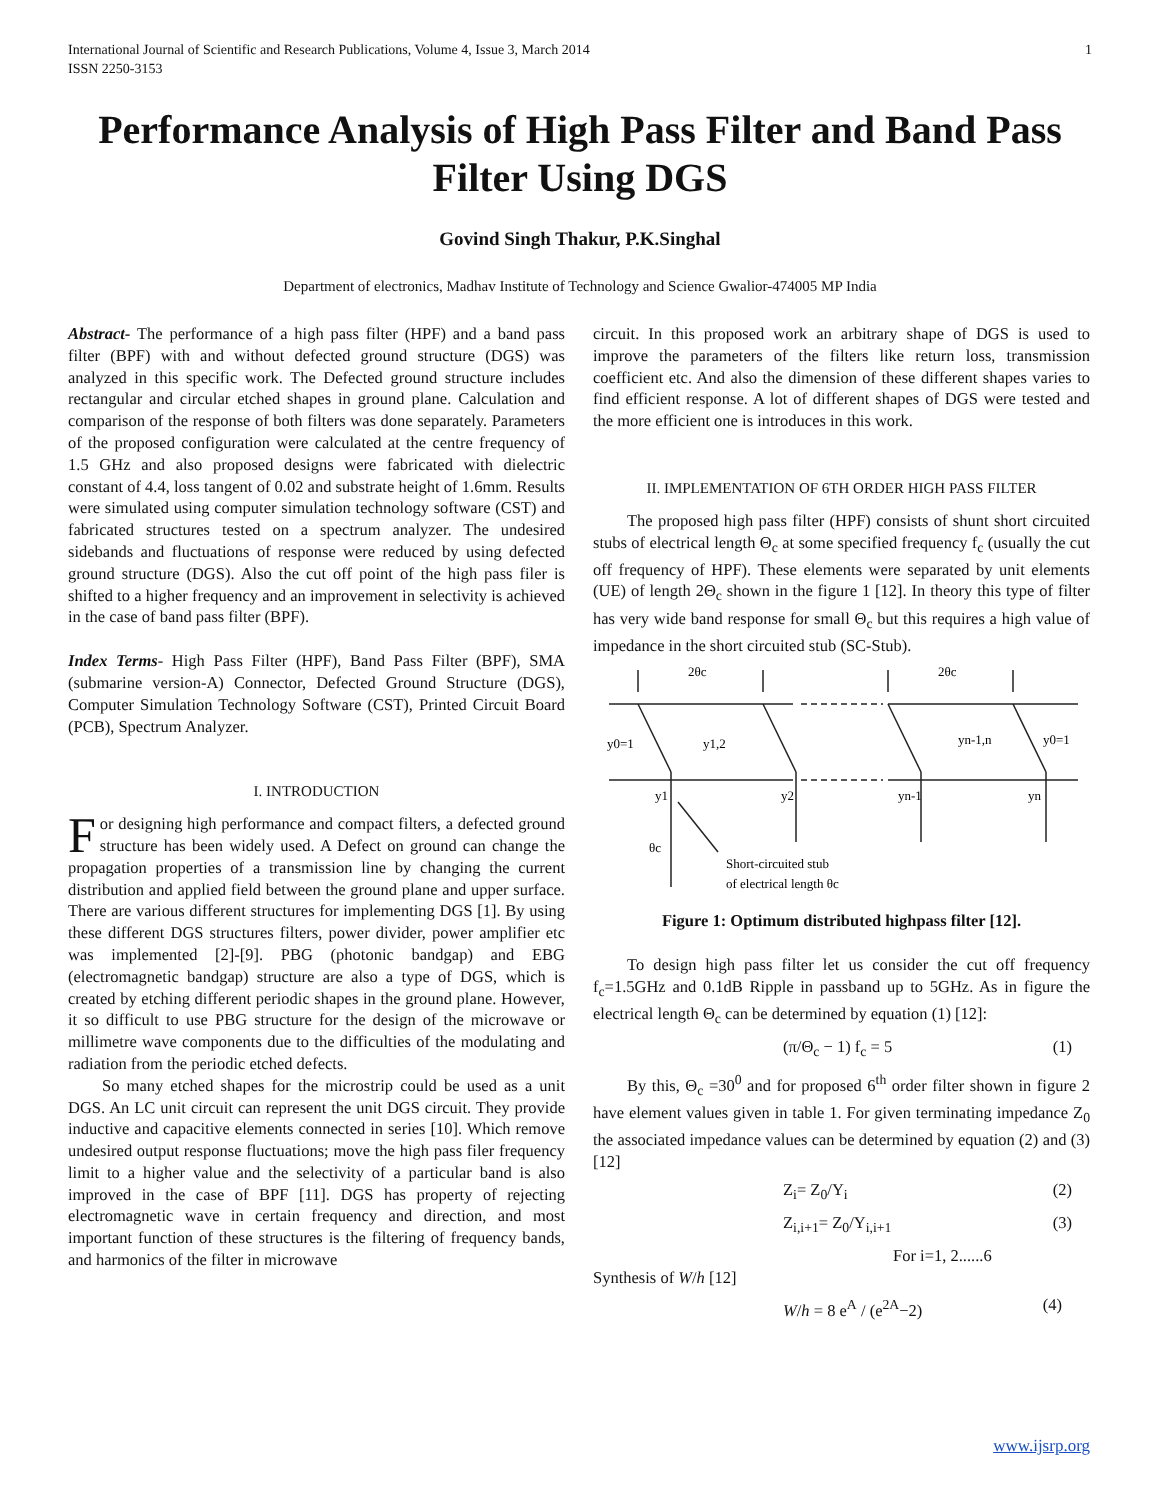International Journal of Scientific and Research Publications, Volume 4, Issue 3, March 2014
ISSN 2250-3153 1
Performance Analysis of High Pass Filter and Band Pass Filter Using DGS
Govind Singh Thakur, P.K.Singhal
Department of electronics, Madhav Institute of Technology and Science Gwalior-474005 MP India
Abstract- The performance of a high pass filter (HPF) and a band pass filter (BPF) with and without defected ground structure (DGS) was analyzed in this specific work. The Defected ground structure includes rectangular and circular etched shapes in ground plane. Calculation and comparison of the response of both filters was done separately. Parameters of the proposed configuration were calculated at the centre frequency of 1.5 GHz and also proposed designs were fabricated with dielectric constant of 4.4, loss tangent of 0.02 and substrate height of 1.6mm. Results were simulated using computer simulation technology software (CST) and fabricated structures tested on a spectrum analyzer. The undesired sidebands and fluctuations of response were reduced by using defected ground structure (DGS). Also the cut off point of the high pass filer is shifted to a higher frequency and an improvement in selectivity is achieved in the case of band pass filter (BPF).
Index Terms- High Pass Filter (HPF), Band Pass Filter (BPF), SMA (submarine version-A) Connector, Defected Ground Structure (DGS), Computer Simulation Technology Software (CST), Printed Circuit Board (PCB), Spectrum Analyzer.
I. INTRODUCTION
For designing high performance and compact filters, a defected ground structure has been widely used. A Defect on ground can change the propagation properties of a transmission line by changing the current distribution and applied field between the ground plane and upper surface. There are various different structures for implementing DGS [1]. By using these different DGS structures filters, power divider, power amplifier etc was implemented [2]-[9]. PBG (photonic bandgap) and EBG (electromagnetic bandgap) structure are also a type of DGS, which is created by etching different periodic shapes in the ground plane. However, it so difficult to use PBG structure for the design of the microwave or millimetre wave components due to the difficulties of the modulating and radiation from the periodic etched defects.
So many etched shapes for the microstrip could be used as a unit DGS. An LC unit circuit can represent the unit DGS circuit. They provide inductive and capacitive elements connected in series [10]. Which remove undesired output response fluctuations; move the high pass filer frequency limit to a higher value and the selectivity of a particular band is also improved in the case of BPF [11]. DGS has property of rejecting electromagnetic wave in certain frequency and direction, and most important function of these structures is the filtering of frequency bands, and harmonics of the filter in microwave
circuit. In this proposed work an arbitrary shape of DGS is used to improve the parameters of the filters like return loss, transmission coefficient etc. And also the dimension of these different shapes varies to find efficient response. A lot of different shapes of DGS were tested and the more efficient one is introduces in this work.
II. IMPLEMENTATION OF 6TH ORDER HIGH PASS FILTER
The proposed high pass filter (HPF) consists of shunt short circuited stubs of electrical length Θ<sub>c</sub> at some specified frequency f<sub>c</sub> (usually the cut off frequency of HPF). These elements were separated by unit elements (UE) of length 2Θ<sub>c</sub> shown in the figure 1 [12]. In theory this type of filter has very wide band response for small Θ<sub>c</sub> but this requires a high value of impedance in the short circuited stub (SC-Stub).
2θc
2θc
y0=1
y1,2
yn-1,n
y0=1
y1
y2
yn-1
yn
θc
Short-circuited stub
of electrical length θc
Figure 1: Optimum distributed highpass filter [12].
To design high pass filter let us consider the cut off frequency f<sub>c</sub>=1.5GHz and 0.1dB Ripple in passband up to 5GHz. As in figure the electrical length Θ<sub>c</sub> can be determined by equation (1) [12]:
(π/Θ<sub>c</sub> − 1) f<sub>c</sub> = 5 (1)
By this, Θ<sub>c</sub> =30<sup>0</sup> and for proposed 6<sup>th</sup> order filter shown in figure 2 have element values given in table 1. For given terminating impedance Z<sub>0</sub> the associated impedance values can be determined by equation (2) and (3) [12]
Z<sub>i</sub>= Z<sub>0</sub>/Y<sub>i</sub> (2)
Z<sub>i,i+1</sub>= Z<sub>0</sub>/Y<sub>i,i+1</sub> (3)
For i=1, 2......6
Synthesis of W/h [12]
W/h = 8 e<sup>A</sup> / (e<sup>2A</sup>−2) (4)
www.ijsrp.org